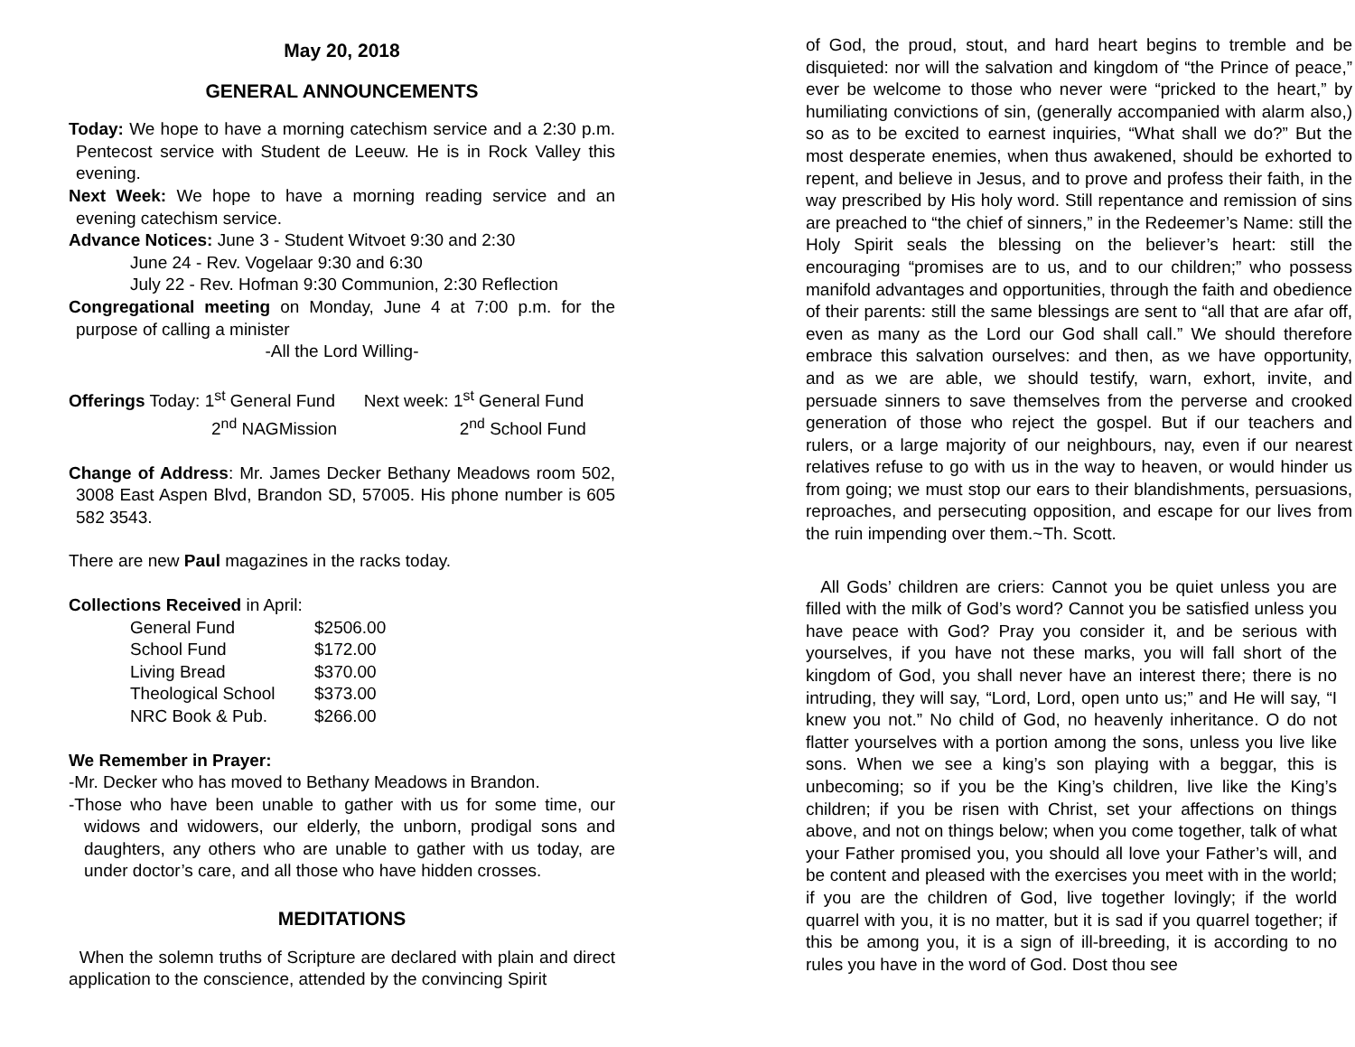May 20, 2018
GENERAL ANNOUNCEMENTS
Today: We hope to have a morning catechism service and a 2:30 p.m. Pentecost service with Student de Leeuw. He is in Rock Valley this evening.
Next Week: We hope to have a morning reading service and an evening catechism service.
Advance Notices: June 3 - Student Witvoet 9:30 and 2:30
June 24 - Rev. Vogelaar 9:30 and 6:30
July 22 - Rev. Hofman 9:30 Communion, 2:30 Reflection
Congregational meeting on Monday, June 4 at 7:00 p.m. for the purpose of calling a minister
-All the Lord Willing-
| Offerings Today: 1<sup>st</sup> General Fund | Next week: 1<sup>st</sup> General Fund |
| 2<sup>nd</sup> NAGMission | 2<sup>nd</sup> School Fund |
Change of Address: Mr. James Decker Bethany Meadows room 502, 3008 East Aspen Blvd, Brandon SD, 57005. His phone number is 605 582 3543.
There are new Paul magazines in the racks today.
Collections Received in April:
| General Fund | $2506.00 |
| School Fund | $172.00 |
| Living Bread | $370.00 |
| Theological School | $373.00 |
| NRC Book & Pub. | $266.00 |
We Remember in Prayer:
-Mr. Decker who has moved to Bethany Meadows in Brandon.
-Those who have been unable to gather with us for some time, our widows and widowers, our elderly, the unborn, prodigal sons and daughters, any others who are unable to gather with us today, are under doctor’s care, and all those who have hidden crosses.
MEDITATIONS
When the solemn truths of Scripture are declared with plain and direct application to the conscience, attended by the convincing Spirit
of God, the proud, stout, and hard heart begins to tremble and be disquieted: nor will the salvation and kingdom of “the Prince of peace,” ever be welcome to those who never were “pricked to the heart,” by humiliating convictions of sin, (generally accompanied with alarm also,) so as to be excited to earnest inquiries, “What shall we do?” But the most desperate enemies, when thus awakened, should be exhorted to repent, and believe in Jesus, and to prove and profess their faith, in the way prescribed by His holy word. Still repentance and remission of sins are preached to “the chief of sinners,” in the Redeemer’s Name: still the Holy Spirit seals the blessing on the believer’s heart: still the encouraging “promises are to us, and to our children;” who possess manifold advantages and opportunities, through the faith and obedience of their parents: still the same blessings are sent to “all that are afar off, even as many as the Lord our God shall call.” We should therefore embrace this salvation ourselves: and then, as we have opportunity, and as we are able, we should testify, warn, exhort, invite, and persuade sinners to save themselves from the perverse and crooked generation of those who reject the gospel. But if our teachers and rulers, or a large majority of our neighbours, nay, even if our nearest relatives refuse to go with us in the way to heaven, or would hinder us from going; we must stop our ears to their blandishments, persuasions, reproaches, and persecuting opposition, and escape for our lives from the ruin impending over them.~Th. Scott.
All Gods’ children are criers: Cannot you be quiet unless you are filled with the milk of God’s word? Cannot you be satisfied unless you have peace with God? Pray you consider it, and be serious with yourselves, if you have not these marks, you will fall short of the kingdom of God, you shall never have an interest there; there is no intruding, they will say, “Lord, Lord, open unto us;” and He will say, “I knew you not.” No child of God, no heavenly inheritance. O do not flatter yourselves with a portion among the sons, unless you live like sons. When we see a king’s son playing with a beggar, this is unbecoming; so if you be the King’s children, live like the King’s children; if you be risen with Christ, set your affections on things above, and not on things below; when you come together, talk of what your Father promised you, you should all love your Father’s will, and be content and pleased with the exercises you meet with in the world; if you are the children of God, live together lovingly; if the world quarrel with you, it is no matter, but it is sad if you quarrel together; if this be among you, it is a sign of ill-breeding, it is according to no rules you have in the word of God. Dost thou see